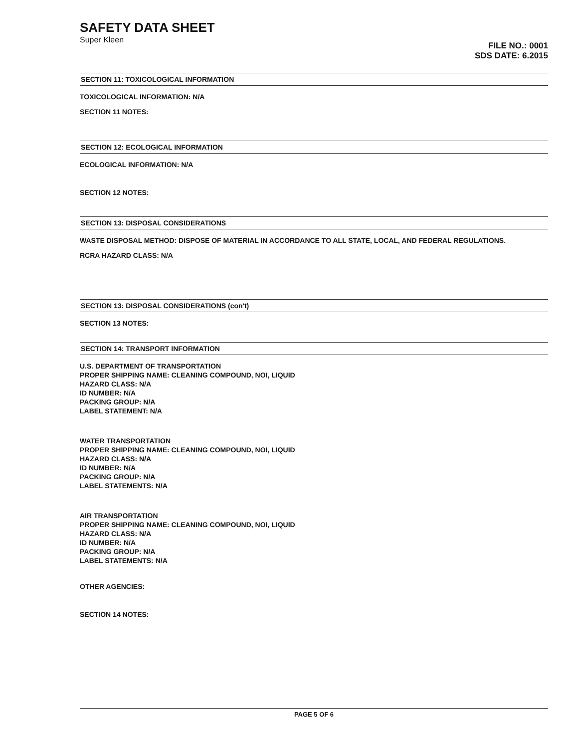SAFETY DATA SHEET
Super Kleen
FILE NO.: 0001
SDS DATE: 6.2015
SECTION 11: TOXICOLOGICAL INFORMATION
TOXICOLOGICAL INFORMATION: N/A
SECTION 11 NOTES:
SECTION 12: ECOLOGICAL INFORMATION
ECOLOGICAL INFORMATION: N/A
SECTION 12 NOTES:
SECTION 13: DISPOSAL CONSIDERATIONS
WASTE DISPOSAL METHOD: DISPOSE OF MATERIAL IN ACCORDANCE TO ALL STATE, LOCAL, AND FEDERAL REGULATIONS.
RCRA HAZARD CLASS: N/A
SECTION 13: DISPOSAL CONSIDERATIONS (con't)
SECTION 13 NOTES:
SECTION 14: TRANSPORT INFORMATION
U.S. DEPARTMENT OF TRANSPORTATION
PROPER SHIPPING NAME: CLEANING COMPOUND, NOI, LIQUID
HAZARD CLASS: N/A
ID NUMBER: N/A
PACKING GROUP: N/A
LABEL STATEMENT: N/A
WATER TRANSPORTATION
PROPER SHIPPING NAME: CLEANING COMPOUND, NOI, LIQUID
HAZARD CLASS: N/A
ID NUMBER: N/A
PACKING GROUP: N/A
LABEL STATEMENTS: N/A
AIR TRANSPORTATION
PROPER SHIPPING NAME: CLEANING COMPOUND, NOI, LIQUID
HAZARD CLASS: N/A
ID NUMBER: N/A
PACKING GROUP: N/A
LABEL STATEMENTS: N/A
OTHER AGENCIES:
SECTION 14 NOTES:
PAGE 5 OF 6